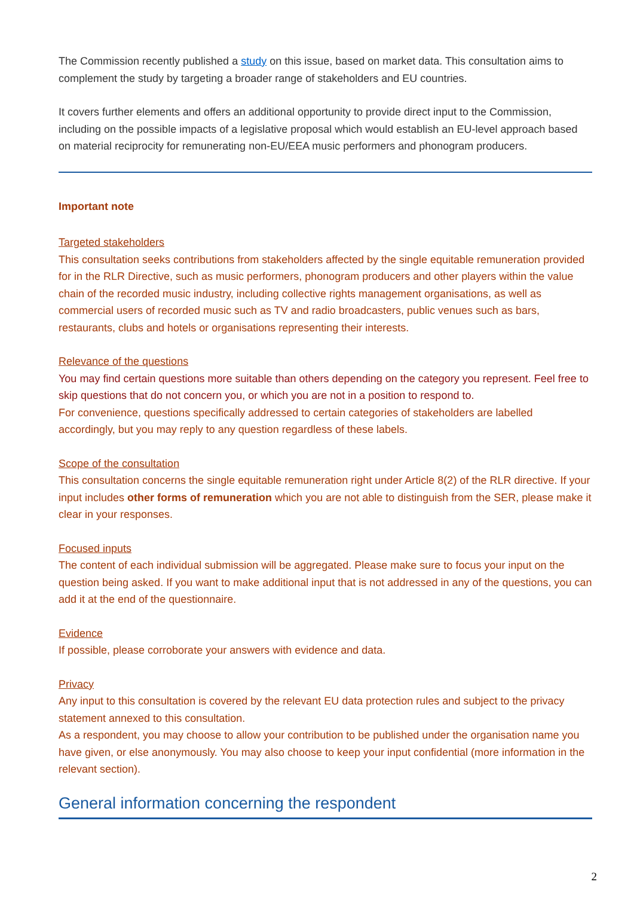The Commission recently published a study on this issue, based on market data. This consultation aims to complement the study by targeting a broader range of stakeholders and EU countries.
It covers further elements and offers an additional opportunity to provide direct input to the Commission, including on the possible impacts of a legislative proposal which would establish an EU-level approach based on material reciprocity for remunerating non-EU/EEA music performers and phonogram producers.
Important note
Targeted stakeholders
This consultation seeks contributions from stakeholders affected by the single equitable remuneration provided for in the RLR Directive, such as music performers, phonogram producers and other players within the value chain of the recorded music industry, including collective rights management organisations, as well as commercial users of recorded music such as TV and radio broadcasters, public venues such as bars, restaurants, clubs and hotels or organisations representing their interests.
Relevance of the questions
You may find certain questions more suitable than others depending on the category you represent. Feel free to skip questions that do not concern you, or which you are not in a position to respond to.
For convenience, questions specifically addressed to certain categories of stakeholders are labelled accordingly, but you may reply to any question regardless of these labels.
Scope of the consultation
This consultation concerns the single equitable remuneration right under Article 8(2) of the RLR directive. If your input includes other forms of remuneration which you are not able to distinguish from the SER, please make it clear in your responses.
Focused inputs
The content of each individual submission will be aggregated. Please make sure to focus your input on the question being asked. If you want to make additional input that is not addressed in any of the questions, you can add it at the end of the questionnaire.
Evidence
If possible, please corroborate your answers with evidence and data.
Privacy
Any input to this consultation is covered by the relevant EU data protection rules and subject to the privacy statement annexed to this consultation.
As a respondent, you may choose to allow your contribution to be published under the organisation name you have given, or else anonymously. You may also choose to keep your input confidential (more information in the relevant section).
General information concerning the respondent
2